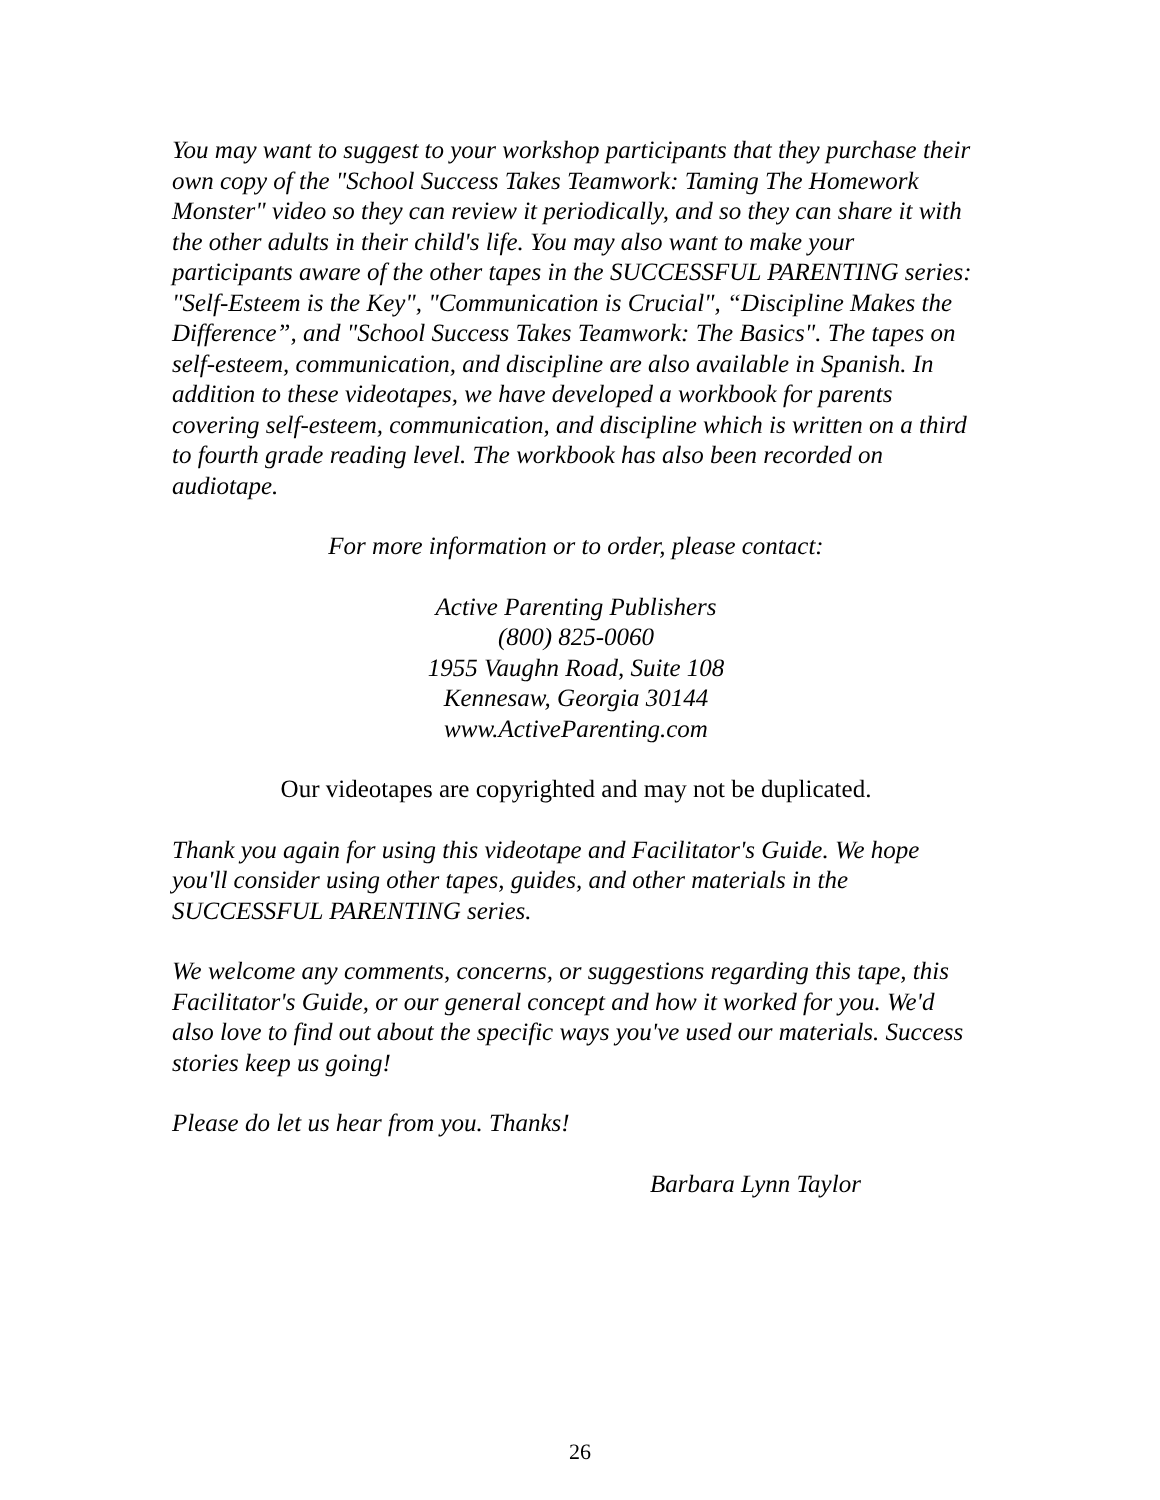You may want to suggest to your workshop participants that they purchase their own copy of the "School Success Takes Teamwork: Taming The Homework Monster" video so they can review it periodically, and so they can share it with the other adults in their child's life. You may also want to make your participants aware of the other tapes in the SUCCESSFUL PARENTING series: "Self-Esteem is the Key", "Communication is Crucial", “Discipline Makes the Difference”, and "School Success Takes Teamwork: The Basics". The tapes on self-esteem, communication, and discipline are also available in Spanish. In addition to these videotapes, we have developed a workbook for parents covering self-esteem, communication, and discipline which is written on a third to fourth grade reading level. The workbook has also been recorded on audiotape.
For more information or to order, please contact:
Active Parenting Publishers
(800) 825-0060
1955 Vaughn Road, Suite 108
Kennesaw, Georgia 30144
www.ActiveParenting.com
Our videotapes are copyrighted and may not be duplicated.
Thank you again for using this videotape and Facilitator's Guide. We hope you'll consider using other tapes, guides, and other materials in the SUCCESSFUL PARENTING series.
We welcome any comments, concerns, or suggestions regarding this tape, this Facilitator's Guide, or our general concept and how it worked for you. We'd also love to find out about the specific ways you've used our materials. Success stories keep us going!
Please do let us hear from you. Thanks!
Barbara Lynn Taylor
26